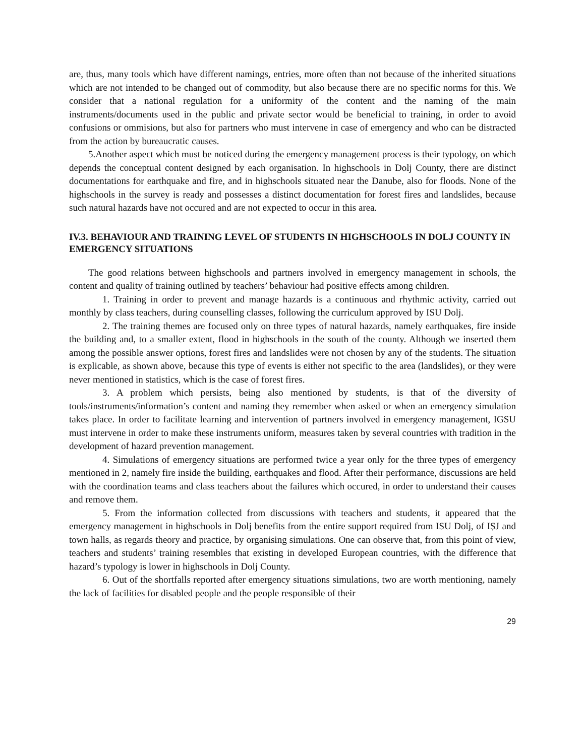are, thus, many tools which have different namings, entries, more often than not because of the inherited situations which are not intended to be changed out of commodity, but also because there are no specific norms for this. We consider that a national regulation for a uniformity of the content and the naming of the main instruments/documents used in the public and private sector would be beneficial to training, in order to avoid confusions or ommisions, but also for partners who must intervene in case of emergency and who can be distracted from the action by bureaucratic causes.
5.Another aspect which must be noticed during the emergency management process is their typology, on which depends the conceptual content designed by each organisation. In highschools in Dolj County, there are distinct documentations for earthquake and fire, and in highschools situated near the Danube, also for floods. None of the highschools in the survey is ready and possesses a distinct documentation for forest fires and landslides, because such natural hazards have not occured and are not expected to occur in this area.
IV.3. BEHAVIOUR AND TRAINING LEVEL OF STUDENTS IN HIGHSCHOOLS IN DOLJ COUNTY IN EMERGENCY SITUATIONS
The good relations between highschools and partners involved in emergency management in schools, the content and quality of training outlined by teachers’ behaviour had positive effects among children.
1. Training in order to prevent and manage hazards is a continuous and rhythmic activity, carried out monthly by class teachers, during counselling classes, following the curriculum approved by ISU Dolj.
2. The training themes are focused only on three types of natural hazards, namely earthquakes, fire inside the building and, to a smaller extent, flood in highschools in the south of the county. Although we inserted them among the possible answer options, forest fires and landslides were not chosen by any of the students. The situation is explicable, as shown above, because this type of events is either not specific to the area (landslides), or they were never mentioned in statistics, which is the case of forest fires.
3. A problem which persists, being also mentioned by students, is that of the diversity of tools/instruments/information’s content and naming they remember when asked or when an emergency simulation takes place. In order to facilitate learning and intervention of partners involved in emergency management, IGSU must intervene in order to make these instruments uniform, measures taken by several countries with tradition in the development of hazard prevention management.
4. Simulations of emergency situations are performed twice a year only for the three types of emergency mentioned in 2, namely fire inside the building, earthquakes and flood. After their performance, discussions are held with the coordination teams and class teachers about the failures which occured, in order to understand their causes and remove them.
5. From the information collected from discussions with teachers and students, it appeared that the emergency management in highschools in Dolj benefits from the entire support required from ISU Dolj, of IȘJ and town halls, as regards theory and practice, by organising simulations. One can observe that, from this point of view, teachers and students’ training resembles that existing in developed European countries, with the difference that hazard’s typology is lower in highschools in Dolj County.
6. Out of the shortfalls reported after emergency situations simulations, two are worth mentioning, namely the lack of facilities for disabled people and the people responsible of their
29